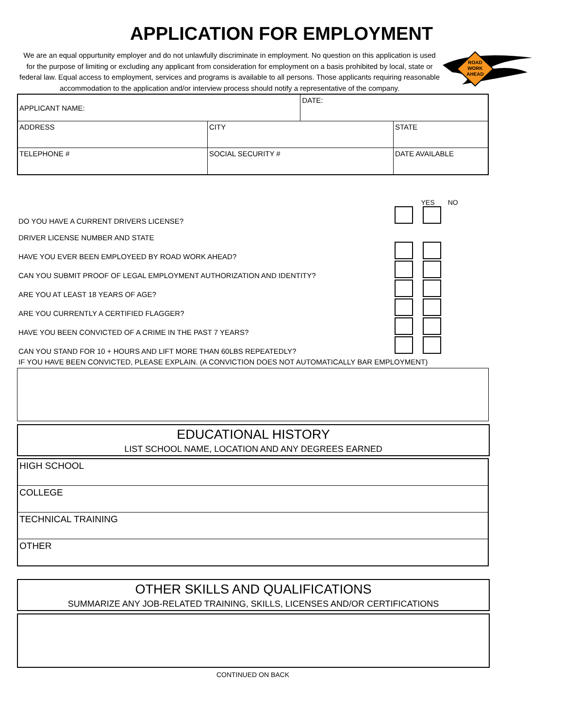APPLICATION FOR EMPLOYMENT
We are an equal oppurtunity employer and do not unlawfully discriminate in employment. No question on this application is used for the purpose of limiting or excluding any applicant from consideration for employment on a basis prohibited by local, state or federal law. Equal access to employment, services and programs is available to all persons. Those applicants requiring reasonable accommodation to the application and/or interview process should notify a representative of the company.
ROAD
WORK
AHEAD
| APPLICANT NAME: | | | DATE: | |
| ADDRESS | | CITY | | STATE |
| TELEPHONE # | SOCIAL SECURITY # | | | DATE AVAILABLE |
| | YES NO |
| DO YOU HAVE A CURRENT DRIVERS LICENSE? | |
| DRIVER LICENSE NUMBER AND STATE | |
| HAVE YOU EVER BEEN EMPLOYEED BY ROAD WORK AHEAD? | |
| CAN YOU SUBMIT PROOF OF LEGAL EMPLOYMENT AUTHORIZATION AND IDENTITY? | |
| ARE YOU AT LEAST 18 YEARS OF AGE? | |
| ARE YOU CURRENTLY A CERTIFIED FLAGGER? | |
| HAVE YOU BEEN CONVICTED OF A CRIME IN THE PAST 7 YEARS? | |
| CAN YOU STAND FOR 10 + HOURS AND LIFT MORE THAN 60LBS REPEATEDLY? | |
| IF YOU HAVE BEEN CONVICTED, PLEASE EXPLAIN. (A CONVICTION DOES NOT AUTOMATICALLY BAR EMPLOYMENT) | |
EDUCATIONAL HISTORY
LIST SCHOOL NAME, LOCATION AND ANY DEGREES EARNED
| HIGH SCHOOL |
| COLLEGE |
| TECHNICAL TRAINING |
| OTHER |
OTHER SKILLS AND QUALIFICATIONS
SUMMARIZE ANY JOB-RELATED TRAINING, SKILLS, LICENSES AND/OR CERTIFICATIONS
CONTINUED ON BACK